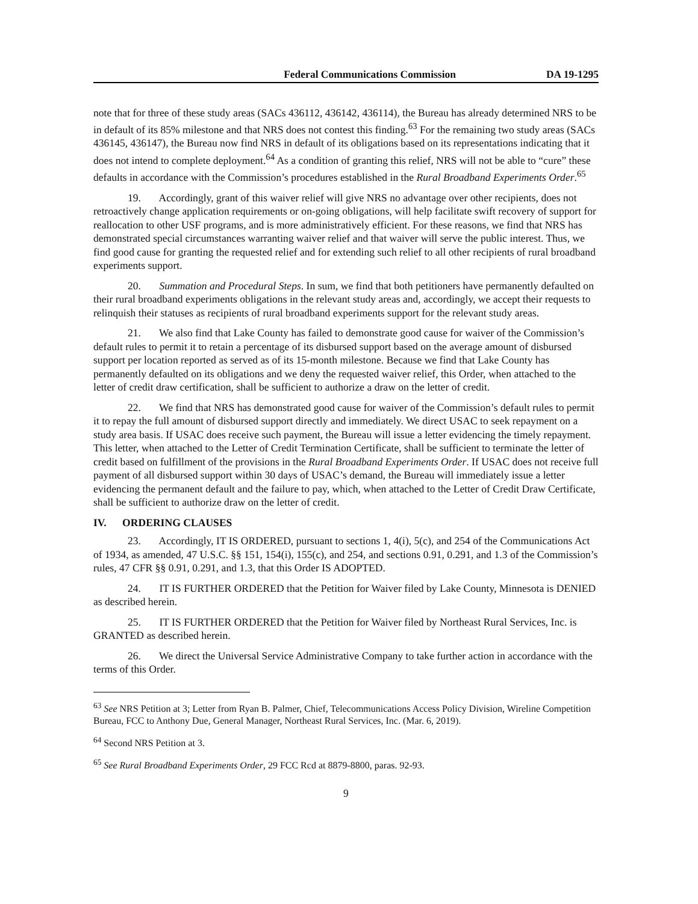Federal Communications Commission DA 19-1295
note that for three of these study areas (SACs 436112, 436142, 436114), the Bureau has already determined NRS to be in default of its 85% milestone and that NRS does not contest this finding.<sup>63</sup> For the remaining two study areas (SACs 436145, 436147), the Bureau now find NRS in default of its obligations based on its representations indicating that it does not intend to complete deployment.<sup>64</sup> As a condition of granting this relief, NRS will not be able to “cure” these defaults in accordance with the Commission’s procedures established in the Rural Broadband Experiments Order.<sup>65</sup>
19. Accordingly, grant of this waiver relief will give NRS no advantage over other recipients, does not retroactively change application requirements or on-going obligations, will help facilitate swift recovery of support for reallocation to other USF programs, and is more administratively efficient. For these reasons, we find that NRS has demonstrated special circumstances warranting waiver relief and that waiver will serve the public interest. Thus, we find good cause for granting the requested relief and for extending such relief to all other recipients of rural broadband experiments support.
20. Summation and Procedural Steps. In sum, we find that both petitioners have permanently defaulted on their rural broadband experiments obligations in the relevant study areas and, accordingly, we accept their requests to relinquish their statuses as recipients of rural broadband experiments support for the relevant study areas.
21. We also find that Lake County has failed to demonstrate good cause for waiver of the Commission’s default rules to permit it to retain a percentage of its disbursed support based on the average amount of disbursed support per location reported as served as of its 15-month milestone. Because we find that Lake County has permanently defaulted on its obligations and we deny the requested waiver relief, this Order, when attached to the letter of credit draw certification, shall be sufficient to authorize a draw on the letter of credit.
22. We find that NRS has demonstrated good cause for waiver of the Commission’s default rules to permit it to repay the full amount of disbursed support directly and immediately. We direct USAC to seek repayment on a study area basis. If USAC does receive such payment, the Bureau will issue a letter evidencing the timely repayment. This letter, when attached to the Letter of Credit Termination Certificate, shall be sufficient to terminate the letter of credit based on fulfillment of the provisions in the Rural Broadband Experiments Order. If USAC does not receive full payment of all disbursed support within 30 days of USAC’s demand, the Bureau will immediately issue a letter evidencing the permanent default and the failure to pay, which, when attached to the Letter of Credit Draw Certificate, shall be sufficient to authorize draw on the letter of credit.
IV. ORDERING CLAUSES
23. Accordingly, IT IS ORDERED, pursuant to sections 1, 4(i), 5(c), and 254 of the Communications Act of 1934, as amended, 47 U.S.C. §§ 151, 154(i), 155(c), and 254, and sections 0.91, 0.291, and 1.3 of the Commission’s rules, 47 CFR §§ 0.91, 0.291, and 1.3, that this Order IS ADOPTED.
24. IT IS FURTHER ORDERED that the Petition for Waiver filed by Lake County, Minnesota is DENIED as described herein.
25. IT IS FURTHER ORDERED that the Petition for Waiver filed by Northeast Rural Services, Inc. is GRANTED as described herein.
26. We direct the Universal Service Administrative Company to take further action in accordance with the terms of this Order.
<sup>63</sup> See NRS Petition at 3; Letter from Ryan B. Palmer, Chief, Telecommunications Access Policy Division, Wireline Competition Bureau, FCC to Anthony Due, General Manager, Northeast Rural Services, Inc. (Mar. 6, 2019).
<sup>64</sup> Second NRS Petition at 3.
<sup>65</sup> See Rural Broadband Experiments Order, 29 FCC Rcd at 8879-8800, paras. 92-93.
9